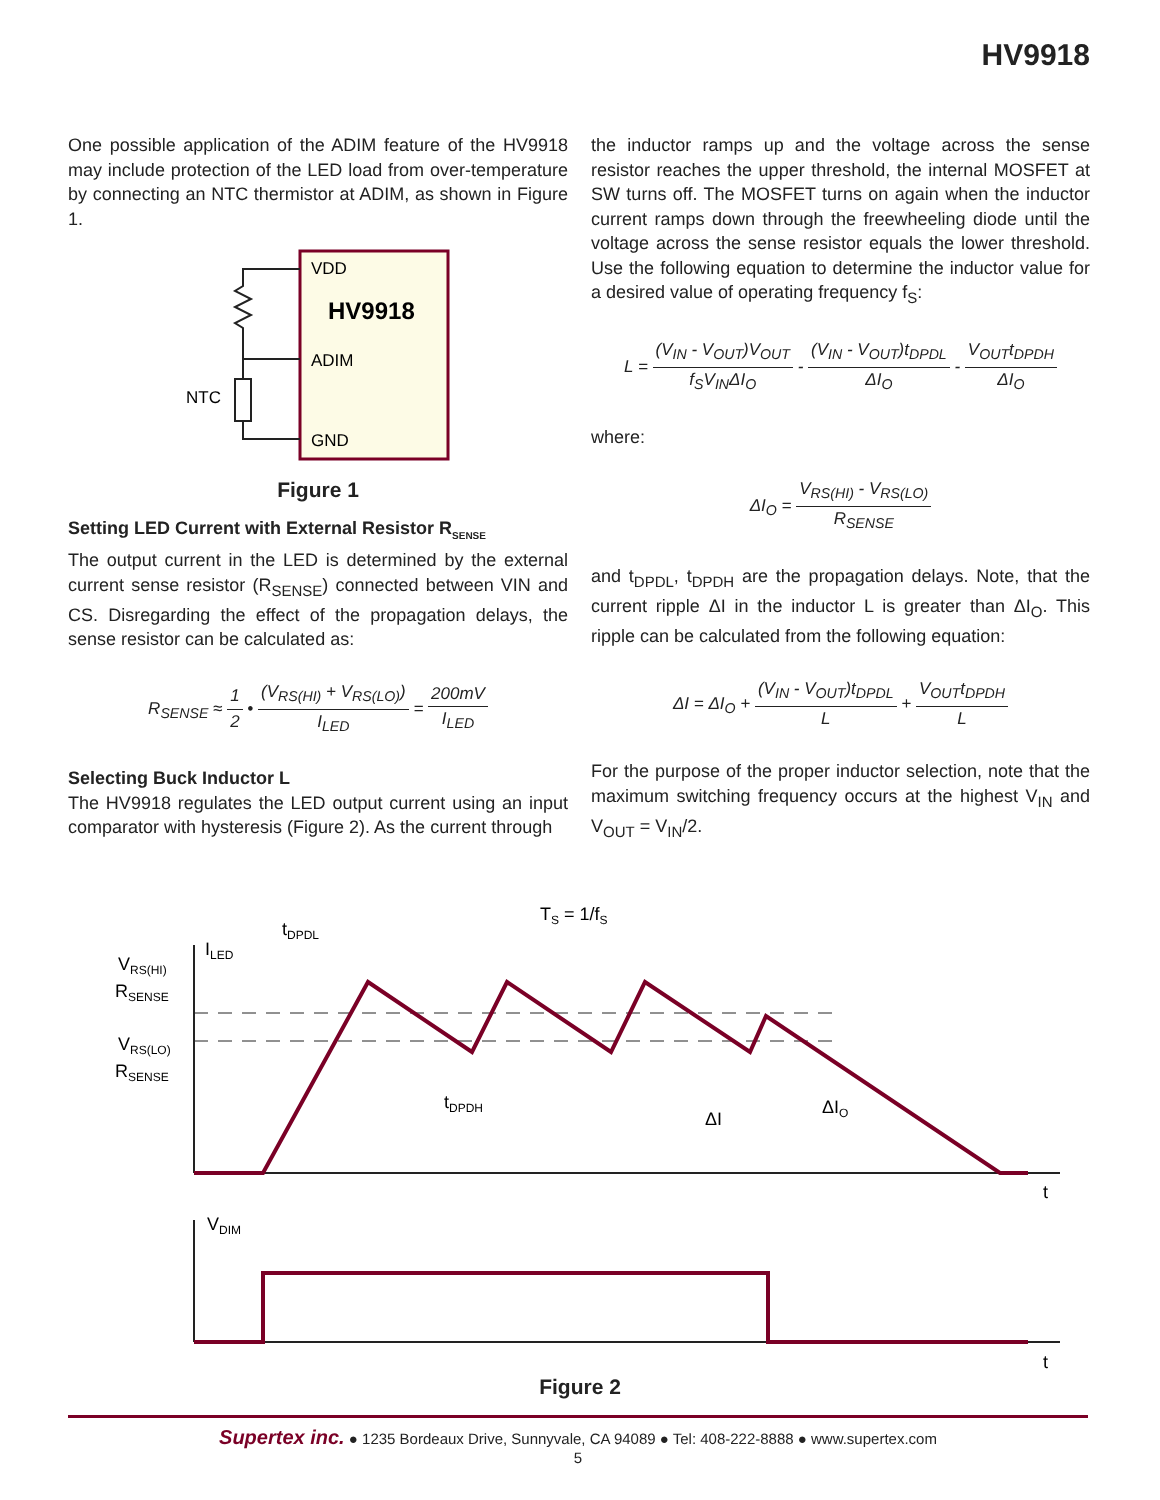HV9918
One possible application of the ADIM feature of the HV9918 may include protection of the LED load from over-temperature by connecting an NTC thermistor at ADIM, as shown in Figure 1.
VDD
HV9918
ADIM
GND
NTC
Figure 1
Setting LED Current with External Resistor R<sub>SENSE</sub>
The output current in the LED is determined by the external current sense resistor (R<sub>SENSE</sub>) connected between VIN and CS. Disregarding the effect of the propagation delays, the sense resistor can be calculated as:
R<sub>SENSE</sub> ≈ 1 2 • (V<sub>RS(HI)</sub> + V<sub>RS(LO)</sub>) I<sub>LED</sub> = 200mV I<sub>LED</sub>
Selecting Buck Inductor L
The HV9918 regulates the LED output current using an input comparator with hysteresis (Figure 2). As the current through
the inductor ramps up and the voltage across the sense resistor reaches the upper threshold, the internal MOSFET at SW turns off. The MOSFET turns on again when the inductor current ramps down through the freewheeling diode until the voltage across the sense resistor equals the lower threshold. Use the following equation to determine the inductor value for a desired value of operating frequency f<sub>S</sub>:
L = (V<sub>IN</sub> - V<sub>OUT</sub>)V<sub>OUT</sub> f<sub>S</sub>V<sub>IN</sub>ΔI<sub>O</sub> - (V<sub>IN</sub> - V<sub>OUT</sub>)t<sub>DPDL</sub> ΔI<sub>O</sub> - V<sub>OUT</sub>t<sub>DPDH</sub> ΔI<sub>O</sub>
where:
ΔI<sub>O</sub> = V<sub>RS(HI)</sub> - V<sub>RS(LO)</sub> R<sub>SENSE</sub>
and t<sub>DPDL</sub>, t<sub>DPDH</sub> are the propagation delays. Note, that the current ripple ΔI in the inductor L is greater than ΔI<sub>O</sub>. This ripple can be calculated from the following equation:
ΔI = ΔI<sub>O</sub> + (V<sub>IN</sub> - V<sub>OUT</sub>)t<sub>DPDL</sub> L + V<sub>OUT</sub>t<sub>DPDH</sub> L
For the purpose of the proper inductor selection, note that the maximum switching frequency occurs at the highest V<sub>IN</sub> and V<sub>OUT</sub> = V<sub>IN</sub>/2.
ILED
VDIM
t
t
tDPDL
tDPDH
TS = 1/fS
ΔI
ΔIO
VRS(HI)
RSENSE
VRS(LO)
RSENSE
Figure 2
Supertex inc. ● 1235 Bordeaux Drive, Sunnyvale, CA 94089 ● Tel: 408-222-8888 ● www.supertex.com
5